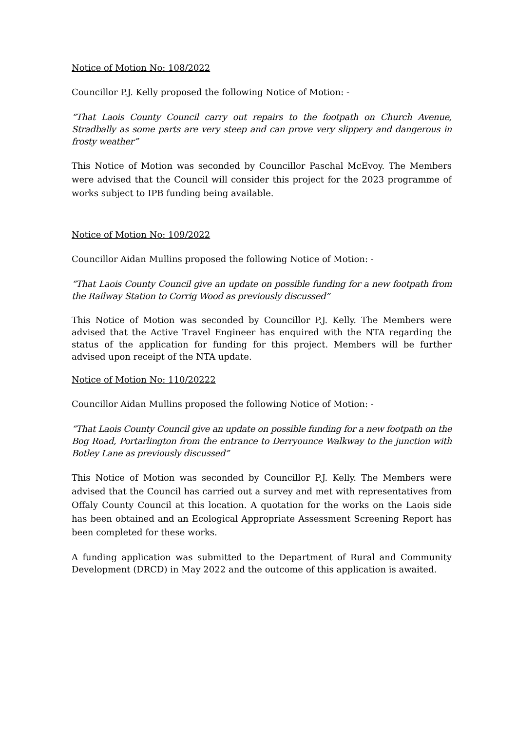Notice of Motion No: 108/2022
Councillor P.J. Kelly proposed the following Notice of Motion: -
“That Laois County Council carry out repairs to the footpath on Church Avenue, Stradbally as some parts are very steep and can prove very slippery and dangerous in frosty weather”
This Notice of Motion was seconded by Councillor Paschal McEvoy. The Members were advised that the Council will consider this project for the 2023 programme of works subject to IPB funding being available.
Notice of Motion No: 109/2022
Councillor Aidan Mullins proposed the following Notice of Motion: -
“That Laois County Council give an update on possible funding for a new footpath from the Railway Station to Corrig Wood as previously discussed”
This Notice of Motion was seconded by Councillor P.J. Kelly. The Members were advised that the Active Travel Engineer has enquired with the NTA regarding the status of the application for funding for this project. Members will be further advised upon receipt of the NTA update.
Notice of Motion No: 110/20222
Councillor Aidan Mullins proposed the following Notice of Motion: -
“That Laois County Council give an update on possible funding for a new footpath on the Bog Road, Portarlington from the entrance to Derryounce Walkway to the junction with Botley Lane as previously discussed”
This Notice of Motion was seconded by Councillor P.J. Kelly. The Members were advised that the Council has carried out a survey and met with representatives from Offaly County Council at this location. A quotation for the works on the Laois side has been obtained and an Ecological Appropriate Assessment Screening Report has been completed for these works.
A funding application was submitted to the Department of Rural and Community Development (DRCD) in May 2022 and the outcome of this application is awaited.